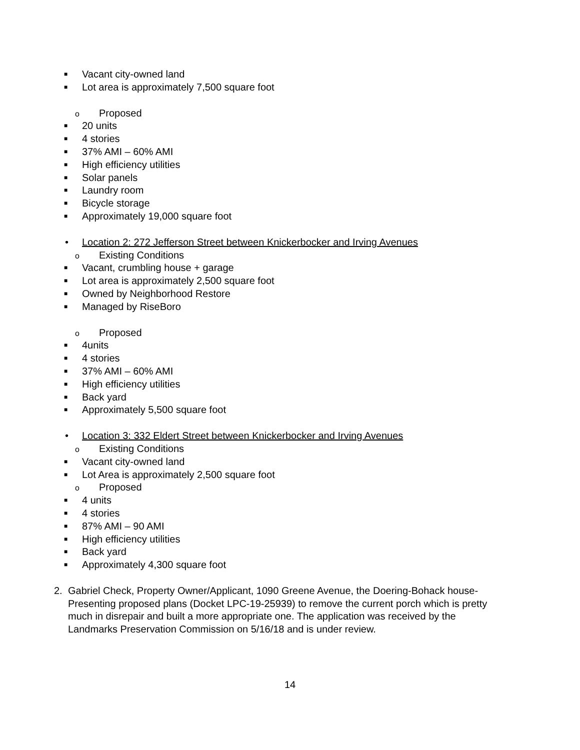■ Vacant city-owned land
■ Lot area is approximately 7,500 square foot
o Proposed
■ 20 units
■ 4 stories
■ 37% AMI – 60% AMI
■ High efficiency utilities
■ Solar panels
■ Laundry room
■ Bicycle storage
■ Approximately 19,000 square foot
• Location 2: 272 Jefferson Street between Knickerbocker and Irving Avenues
o Existing Conditions
■ Vacant, crumbling house + garage
■ Lot area is approximately 2,500 square foot
■ Owned by Neighborhood Restore
■ Managed by RiseBoro
o Proposed
■ 4units
■ 4 stories
■ 37% AMI – 60% AMI
■ High efficiency utilities
■ Back yard
■ Approximately 5,500 square foot
• Location 3: 332 Eldert Street between Knickerbocker and Irving Avenues
o Existing Conditions
■ Vacant city-owned land
■ Lot Area is approximately 2,500 square foot
o Proposed
■ 4 units
■ 4 stories
■ 87% AMI – 90 AMI
■ High efficiency utilities
■ Back yard
■ Approximately 4,300 square foot
2. Gabriel Check, Property Owner/Applicant, 1090 Greene Avenue, the Doering-Bohack house- Presenting proposed plans (Docket LPC-19-25939) to remove the current porch which is pretty much in disrepair and built a more appropriate one. The application was received by the Landmarks Preservation Commission on 5/16/18 and is under review.
14